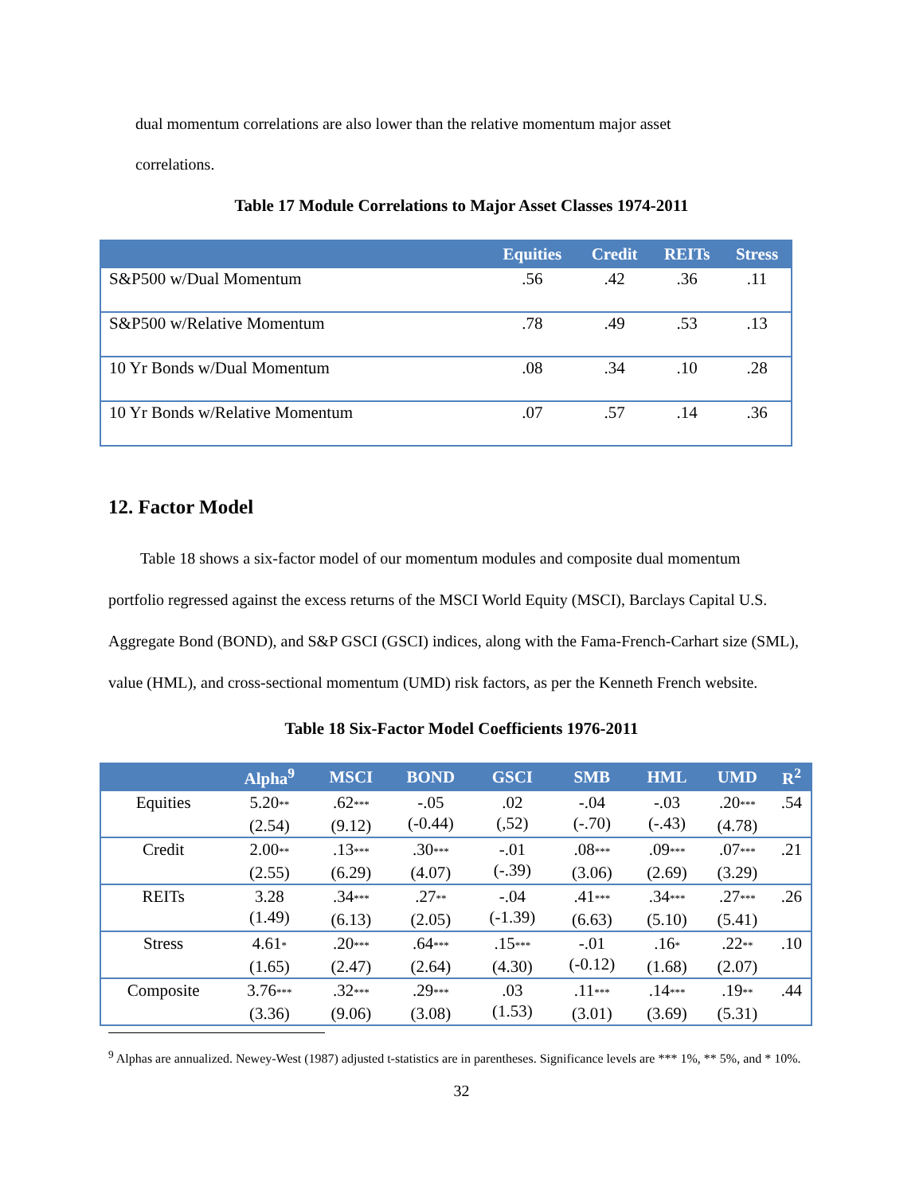dual momentum correlations are also lower than the relative momentum major asset
correlations.
Table 17 Module Correlations to Major Asset Classes 1974-2011
| | Equities | Credit | REITs | Stress |
| --- | --- | --- | --- | --- |
| S&P500 w/Dual Momentum | .56 | .42 | .36 | .11 |
| S&P500 w/Relative Momentum | .78 | .49 | .53 | .13 |
| 10 Yr Bonds w/Dual Momentum | .08 | .34 | .10 | .28 |
| 10 Yr Bonds w/Relative Momentum | .07 | .57 | .14 | .36 |
12. Factor Model
Table 18 shows a six-factor model of our momentum modules and composite dual momentum portfolio regressed against the excess returns of the MSCI World Equity (MSCI), Barclays Capital U.S. Aggregate Bond (BOND), and S&P GSCI (GSCI) indices, along with the Fama-French-Carhart size (SML), value (HML), and cross-sectional momentum (UMD) risk factors, as per the Kenneth French website.
Table 18 Six-Factor Model Coefficients 1976-2011
| | Alpha<sup>9</sup> | MSCI | BOND | GSCI | SMB | HML | UMD | R<sup>2</sup> |
| --- | --- | --- | --- | --- | --- | --- | --- | --- |
| Equities | 5.20 ** (2.54) | .62 *** (9.12) | -.05 (-0.44) | .02 (,52) | -.04 (-.70) | -.03 (-.43) | .20 *** (4.78) | .54 |
| Credit | 2.00 ** (2.55) | .13 *** (6.29) | .30 *** (4.07) | -.01 (-.39) | .08 *** (3.06) | .09 *** (2.69) | .07 *** (3.29) | .21 |
| REITs | 3.28 (1.49) | .34 *** (6.13) | .27 ** (2.05) | -.04 (-1.39) | .41 *** (6.63) | .34 *** (5.10) | .27 *** (5.41) | .26 |
| Stress | 4.61 * (1.65) | .20 *** (2.47) | .64 *** (2.64) | .15 *** (4.30) | -.01 (-0.12) | .16 * (1.68) | .22 ** (2.07) | .10 |
| Composite | 3.76 *** (3.36) | .32 *** (9.06) | .29 *** (3.08) | .03 (1.53) | .11 *** (3.01) | .14 *** (3.69) | .19 ** (5.31) | .44 |
<sup>9</sup> Alphas are annualized. Newey-West (1987) adjusted t-statistics are in parentheses. Significance levels are *** 1%, ** 5%, and * 10%.
32